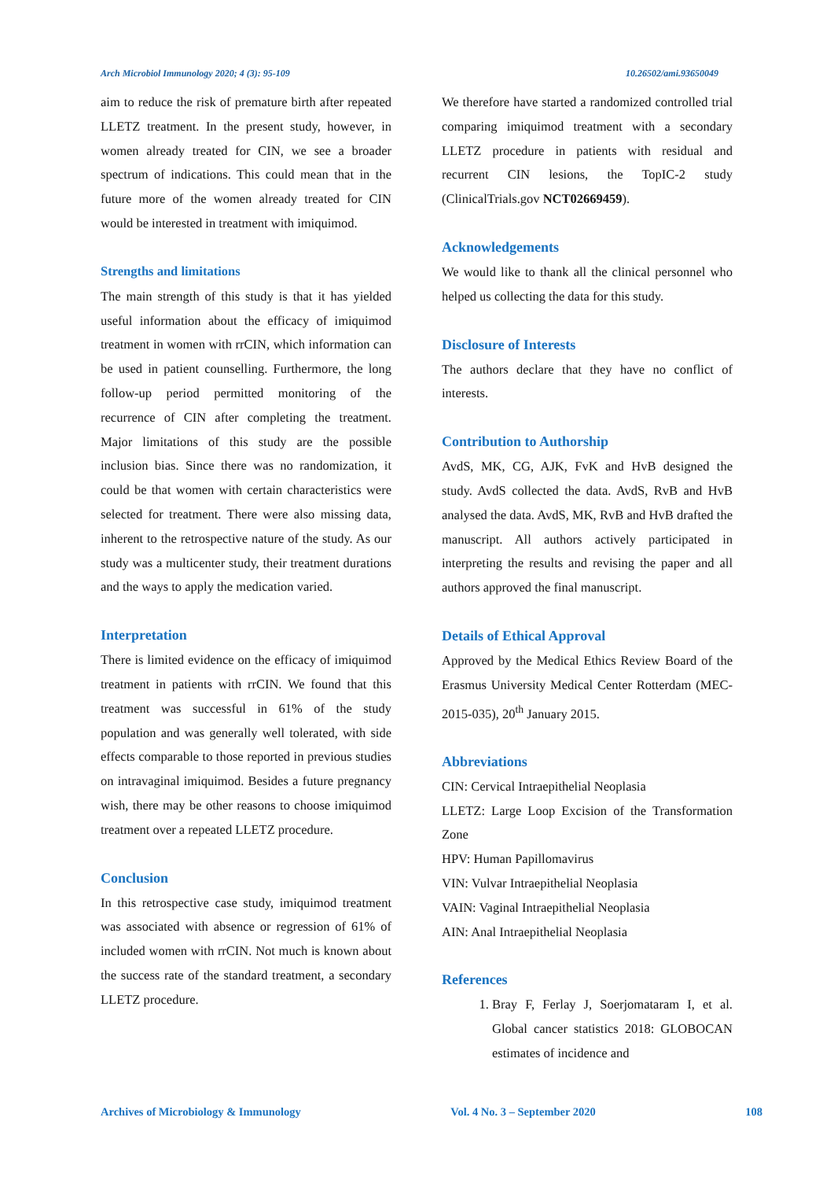Arch Microbiol Immunology 2020; 4 (3): 95-109 10.26502/ami.93650049
aim to reduce the risk of premature birth after repeated LLETZ treatment. In the present study, however, in women already treated for CIN, we see a broader spectrum of indications. This could mean that in the future more of the women already treated for CIN would be interested in treatment with imiquimod.
Strengths and limitations
The main strength of this study is that it has yielded useful information about the efficacy of imiquimod treatment in women with rrCIN, which information can be used in patient counselling. Furthermore, the long follow-up period permitted monitoring of the recurrence of CIN after completing the treatment. Major limitations of this study are the possible inclusion bias. Since there was no randomization, it could be that women with certain characteristics were selected for treatment. There were also missing data, inherent to the retrospective nature of the study. As our study was a multicenter study, their treatment durations and the ways to apply the medication varied.
Interpretation
There is limited evidence on the efficacy of imiquimod treatment in patients with rrCIN. We found that this treatment was successful in 61% of the study population and was generally well tolerated, with side effects comparable to those reported in previous studies on intravaginal imiquimod. Besides a future pregnancy wish, there may be other reasons to choose imiquimod treatment over a repeated LLETZ procedure.
Conclusion
In this retrospective case study, imiquimod treatment was associated with absence or regression of 61% of included women with rrCIN. Not much is known about the success rate of the standard treatment, a secondary LLETZ procedure.
We therefore have started a randomized controlled trial comparing imiquimod treatment with a secondary LLETZ procedure in patients with residual and recurrent CIN lesions, the TopIC-2 study (ClinicalTrials.gov NCT02669459).
Acknowledgements
We would like to thank all the clinical personnel who helped us collecting the data for this study.
Disclosure of Interests
The authors declare that they have no conflict of interests.
Contribution to Authorship
AvdS, MK, CG, AJK, FvK and HvB designed the study. AvdS collected the data. AvdS, RvB and HvB analysed the data. AvdS, MK, RvB and HvB drafted the manuscript. All authors actively participated in interpreting the results and revising the paper and all authors approved the final manuscript.
Details of Ethical Approval
Approved by the Medical Ethics Review Board of the Erasmus University Medical Center Rotterdam (MEC-2015-035), 20<sup>th</sup> January 2015.
Abbreviations
CIN: Cervical Intraepithelial Neoplasia
LLETZ: Large Loop Excision of the Transformation Zone
HPV: Human Papillomavirus
VIN: Vulvar Intraepithelial Neoplasia
VAIN: Vaginal Intraepithelial Neoplasia
AIN: Anal Intraepithelial Neoplasia
References
1. Bray F, Ferlay J, Soerjomataram I, et al. Global cancer statistics 2018: GLOBOCAN estimates of incidence and
Archives of Microbiology & Immunology Vol. 4 No. 3 – September 2020 108